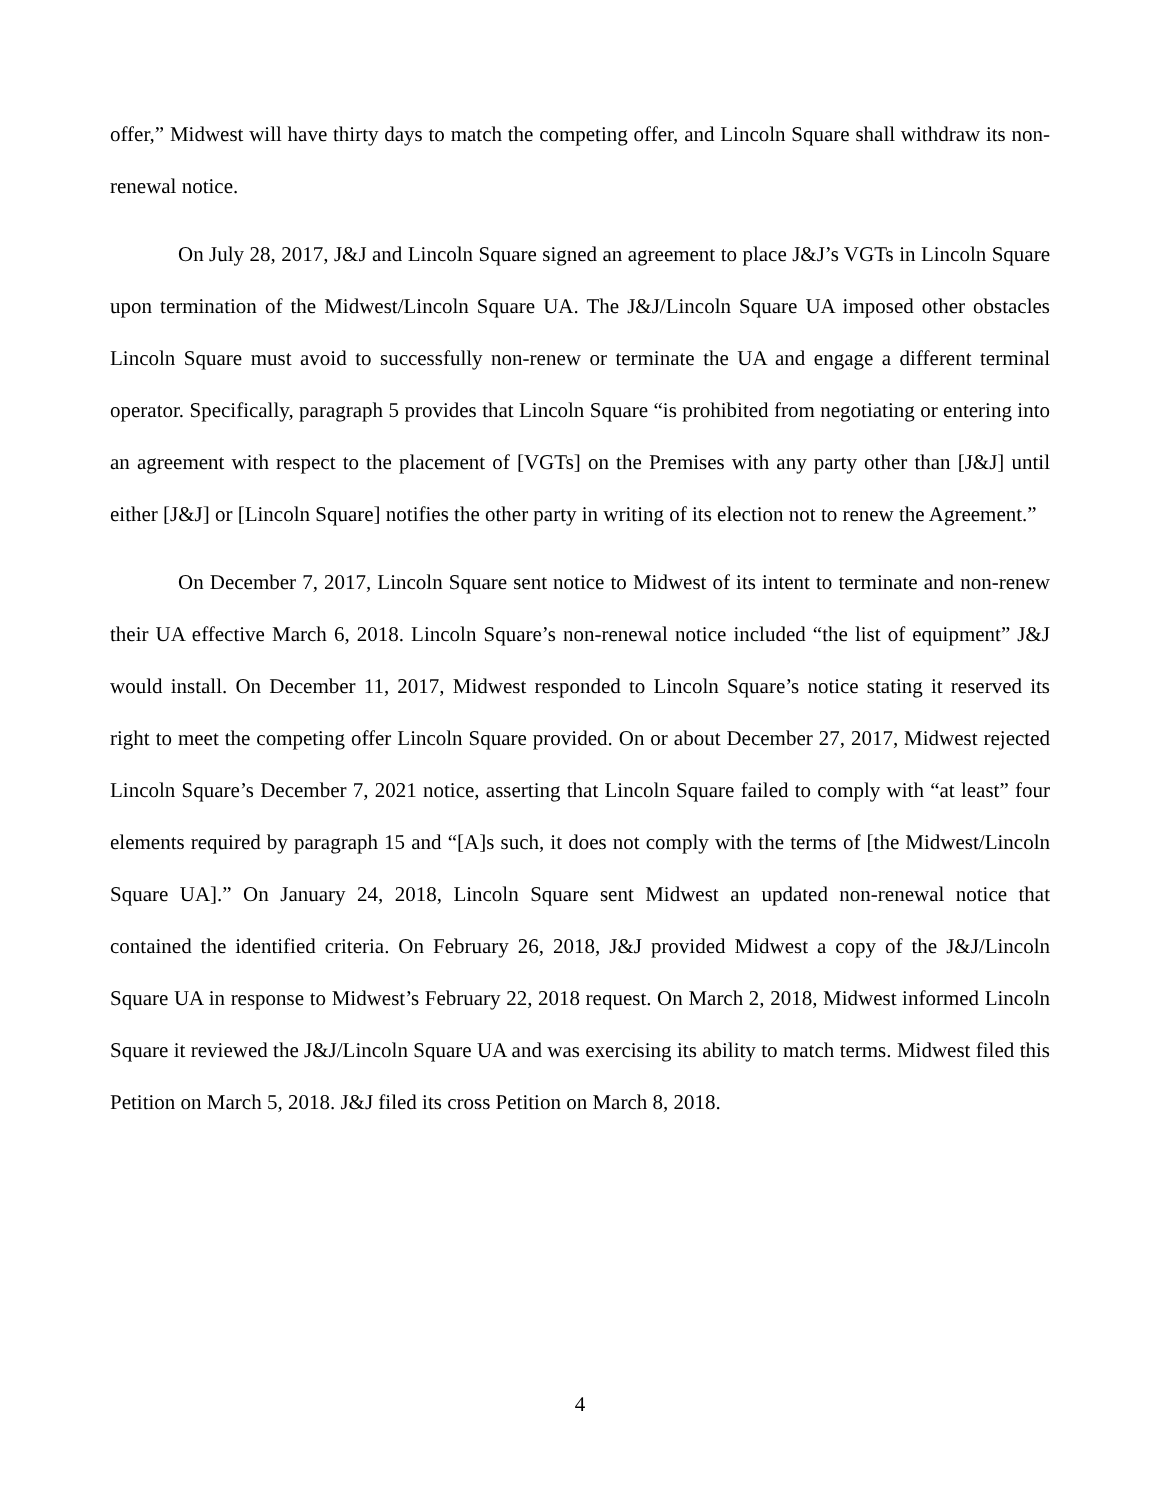offer,” Midwest will have thirty days to match the competing offer, and Lincoln Square shall withdraw its non-renewal notice.
On July 28, 2017, J&J and Lincoln Square signed an agreement to place J&J’s VGTs in Lincoln Square upon termination of the Midwest/Lincoln Square UA. The J&J/Lincoln Square UA imposed other obstacles Lincoln Square must avoid to successfully non-renew or terminate the UA and engage a different terminal operator. Specifically, paragraph 5 provides that Lincoln Square “is prohibited from negotiating or entering into an agreement with respect to the placement of [VGTs] on the Premises with any party other than [J&J] until either [J&J] or [Lincoln Square] notifies the other party in writing of its election not to renew the Agreement.”
On December 7, 2017, Lincoln Square sent notice to Midwest of its intent to terminate and non-renew their UA effective March 6, 2018. Lincoln Square’s non-renewal notice included “the list of equipment” J&J would install. On December 11, 2017, Midwest responded to Lincoln Square’s notice stating it reserved its right to meet the competing offer Lincoln Square provided. On or about December 27, 2017, Midwest rejected Lincoln Square’s December 7, 2021 notice, asserting that Lincoln Square failed to comply with “at least” four elements required by paragraph 15 and “[A]s such, it does not comply with the terms of [the Midwest/Lincoln Square UA].” On January 24, 2018, Lincoln Square sent Midwest an updated non-renewal notice that contained the identified criteria. On February 26, 2018, J&J provided Midwest a copy of the J&J/Lincoln Square UA in response to Midwest’s February 22, 2018 request. On March 2, 2018, Midwest informed Lincoln Square it reviewed the J&J/Lincoln Square UA and was exercising its ability to match terms. Midwest filed this Petition on March 5, 2018. J&J filed its cross Petition on March 8, 2018.
4